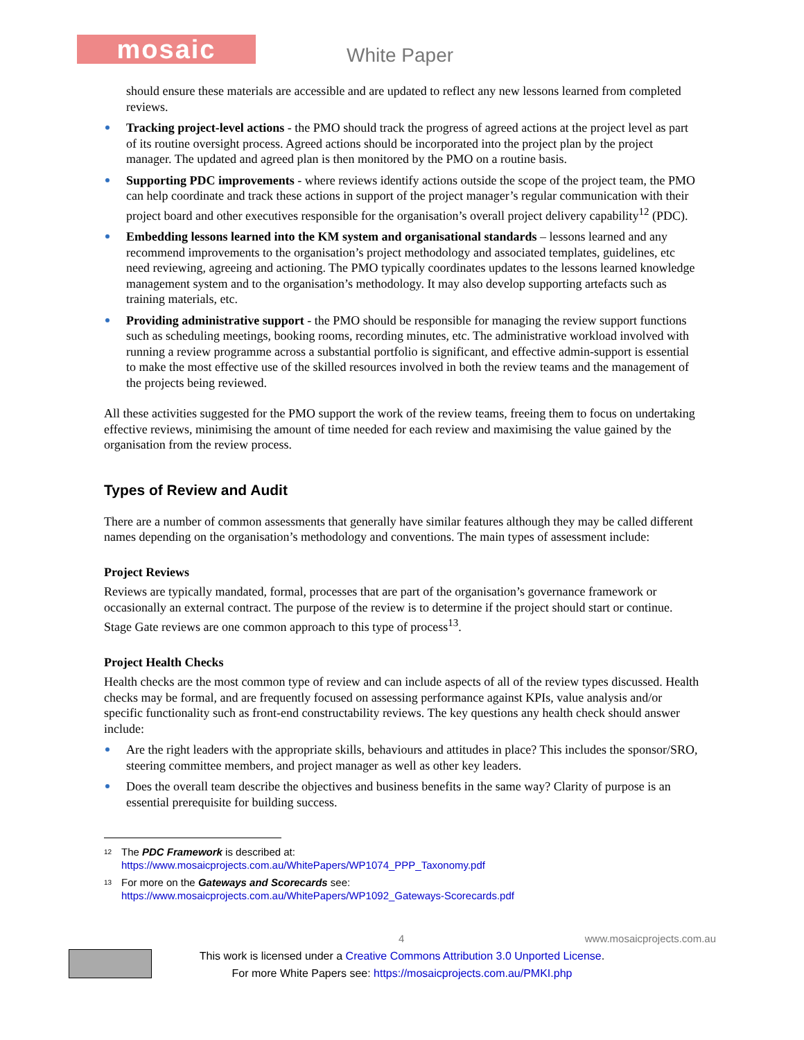mosaic White Paper
should ensure these materials are accessible and are updated to reflect any new lessons learned from completed reviews.
Tracking project-level actions - the PMO should track the progress of agreed actions at the project level as part of its routine oversight process. Agreed actions should be incorporated into the project plan by the project manager. The updated and agreed plan is then monitored by the PMO on a routine basis.
Supporting PDC improvements - where reviews identify actions outside the scope of the project team, the PMO can help coordinate and track these actions in support of the project manager’s regular communication with their project board and other executives responsible for the organisation’s overall project delivery capability<sup>12</sup> (PDC).
Embedding lessons learned into the KM system and organisational standards – lessons learned and any recommend improvements to the organisation’s project methodology and associated templates, guidelines, etc need reviewing, agreeing and actioning. The PMO typically coordinates updates to the lessons learned knowledge management system and to the organisation’s methodology. It may also develop supporting artefacts such as training materials, etc.
Providing administrative support - the PMO should be responsible for managing the review support functions such as scheduling meetings, booking rooms, recording minutes, etc. The administrative workload involved with running a review programme across a substantial portfolio is significant, and effective admin-support is essential to make the most effective use of the skilled resources involved in both the review teams and the management of the projects being reviewed.
All these activities suggested for the PMO support the work of the review teams, freeing them to focus on undertaking effective reviews, minimising the amount of time needed for each review and maximising the value gained by the organisation from the review process.
Types of Review and Audit
There are a number of common assessments that generally have similar features although they may be called different names depending on the organisation’s methodology and conventions. The main types of assessment include:
Project Reviews
Reviews are typically mandated, formal, processes that are part of the organisation’s governance framework or occasionally an external contract. The purpose of the review is to determine if the project should start or continue. Stage Gate reviews are one common approach to this type of process<sup>13</sup>.
Project Health Checks
Health checks are the most common type of review and can include aspects of all of the review types discussed. Health checks may be formal, and are frequently focused on assessing performance against KPIs, value analysis and/or specific functionality such as front-end constructability reviews. The key questions any health check should answer include:
Are the right leaders with the appropriate skills, behaviours and attitudes in place? This includes the sponsor/SRO, steering committee members, and project manager as well as other key leaders.
Does the overall team describe the objectives and business benefits in the same way? Clarity of purpose is an essential prerequisite for building success.
<sup>12</sup> The PDC Framework is described at:
https://www.mosaicprojects.com.au/WhitePapers/WP1074_PPP_Taxonomy.pdf
<sup>13</sup> For more on the Gateways and Scorecards see:
https://www.mosaicprojects.com.au/WhitePapers/WP1092_Gateways-Scorecards.pdf
4 www.mosaicprojects.com.au
This work is licensed under a Creative Commons Attribution 3.0 Unported License.
For more White Papers see: https://mosaicprojects.com.au/PMKI.php